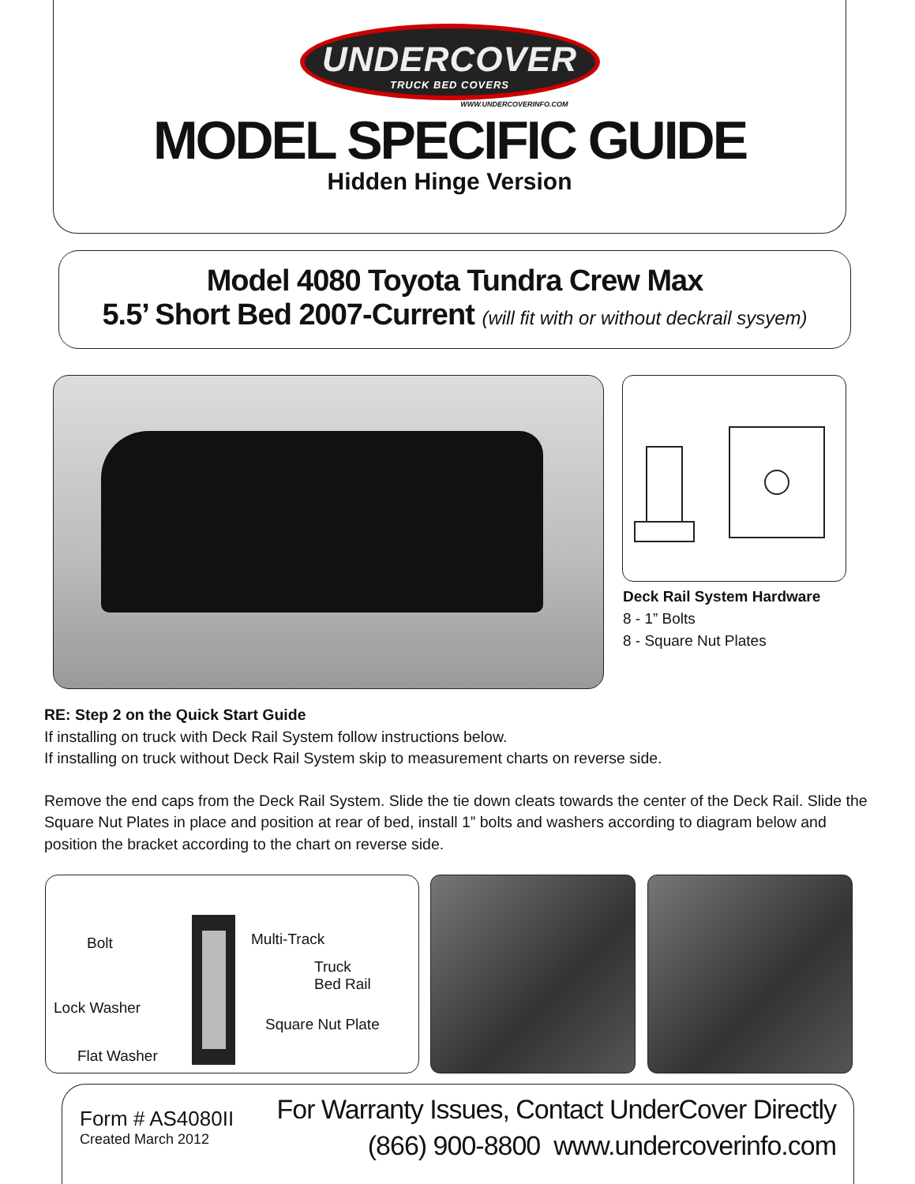UNDERCOVER
TRUCK BED COVERS
WWW.UNDERCOVERINFO.COM
MODEL SPECIFIC GUIDE
Hidden Hinge Version
Model 4080 Toyota Tundra Crew Max
5.5’ Short Bed 2007-Current (will fit with or without deckrail sysyem)
Deck Rail System Hardware
8 - 1” Bolts
8 - Square Nut Plates
RE: Step 2 on the Quick Start Guide
If installing on truck with Deck Rail System follow instructions below.
If installing on truck without Deck Rail System skip to measurement charts on reverse side.
Remove the end caps from the Deck Rail System. Slide the tie down cleats towards the center of the Deck Rail. Slide the Square Nut Plates in place and position at rear of bed, install 1” bolts and washers according to diagram below and position the bracket according to the chart on reverse side.
Bolt Multi-Track
Truck
Bed Rail
Lock Washer
Square Nut Plate
Flat Washer
Form # AS4080II
Created March 2012
For Warranty Issues, Contact UnderCover Directly
(866) 900-8800 www.undercoverinfo.com